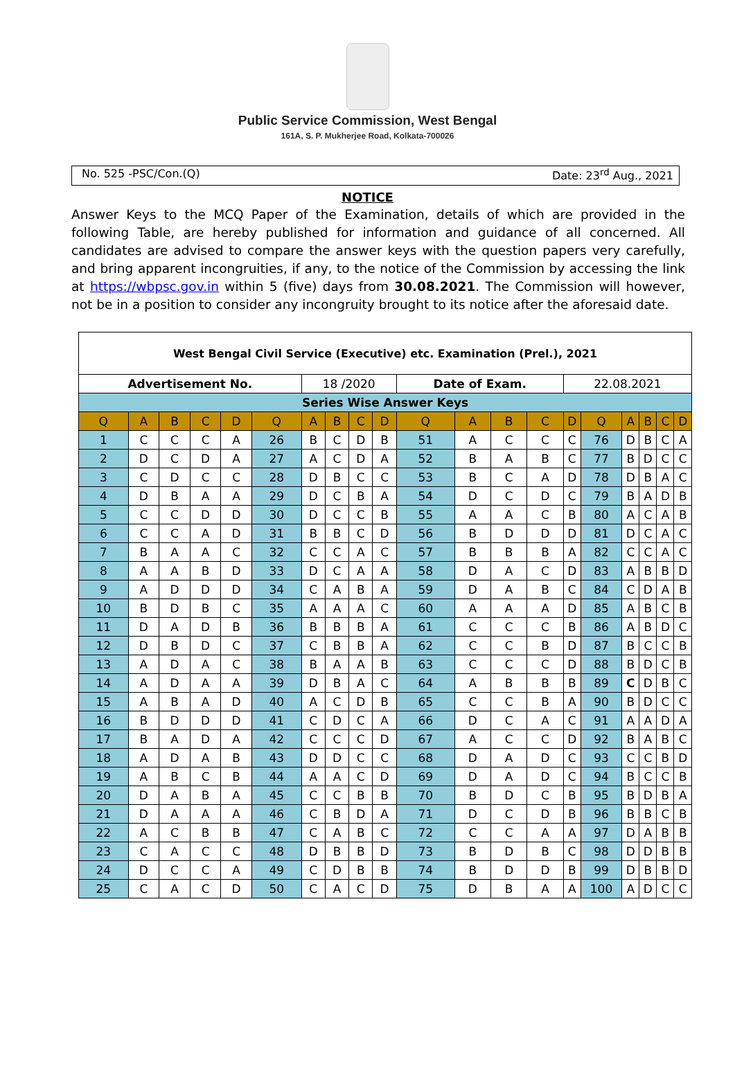Public Service Commission, West Bengal
161A, S. P. Mukherjee Road, Kolkata-700026
No. 525 -PSC/Con.(Q) Date: 23<sup>rd</sup> Aug., 2021
NOTICE
Answer Keys to the MCQ Paper of the Examination, details of which are provided in the following Table, are hereby published for information and guidance of all concerned. All candidates are advised to compare the answer keys with the question papers very carefully, and bring apparent incongruities, if any, to the notice of the Commission by accessing the link at https://wbpsc.gov.in within 5 (five) days from 30.08.2021. The Commission will however, not be in a position to consider any incongruity brought to its notice after the aforesaid date.
| West Bengal Civil Service (Executive) etc. Examination (Prel.), 2021 | | | | | | | | | | | | | | | | | | | |
| Advertisement No. | | | | | | 18 /2020 | | | | Date of Exam. | | | | 22.08.2021 | | | | | |
| Series Wise Answer Keys | | | | | | | | | | | | | | | | | | | |
| Q | A | B | C | D | Q | A | B | C | D | Q | A | B | C | D | Q | A | B | C | D |
| 1 | C | C | C | A | 26 | B | C | D | B | 51 | A | C | C | C | 76 | D | B | C | A |
| 2 | D | C | D | A | 27 | A | C | D | A | 52 | B | A | B | C | 77 | B | D | C | C |
| 3 | C | D | C | C | 28 | D | B | C | C | 53 | B | C | A | D | 78 | D | B | A | C |
| 4 | D | B | A | A | 29 | D | C | B | A | 54 | D | C | D | C | 79 | B | A | D | B |
| 5 | C | C | D | D | 30 | D | C | C | B | 55 | A | A | C | B | 80 | A | C | A | B |
| 6 | C | C | A | D | 31 | B | B | C | D | 56 | B | D | D | D | 81 | D | C | A | C |
| 7 | B | A | A | C | 32 | C | C | A | C | 57 | B | B | B | A | 82 | C | C | A | C |
| 8 | A | A | B | D | 33 | D | C | A | A | 58 | D | A | C | D | 83 | A | B | B | D |
| 9 | A | D | D | D | 34 | C | A | B | A | 59 | D | A | B | C | 84 | C | D | A | B |
| 10 | B | D | B | C | 35 | A | A | A | C | 60 | A | A | A | D | 85 | A | B | C | B |
| 11 | D | A | D | B | 36 | B | B | B | A | 61 | C | C | C | B | 86 | A | B | D | C |
| 12 | D | B | D | C | 37 | C | B | B | A | 62 | C | C | B | D | 87 | B | C | C | B |
| 13 | A | D | A | C | 38 | B | A | A | B | 63 | C | C | C | D | 88 | B | D | C | B |
| 14 | A | D | A | A | 39 | D | B | A | C | 64 | A | B | B | B | 89 | C | D | B | C |
| 15 | A | B | A | D | 40 | A | C | D | B | 65 | C | C | B | A | 90 | B | D | C | C |
| 16 | B | D | D | D | 41 | C | D | C | A | 66 | D | C | A | C | 91 | A | A | D | A |
| 17 | B | A | D | A | 42 | C | C | C | D | 67 | A | C | C | D | 92 | B | A | B | C |
| 18 | A | D | A | B | 43 | D | D | C | C | 68 | D | A | D | C | 93 | C | C | B | D |
| 19 | A | B | C | B | 44 | A | A | C | D | 69 | D | A | D | C | 94 | B | C | C | B |
| 20 | D | A | B | A | 45 | C | C | B | B | 70 | B | D | C | B | 95 | B | D | B | A |
| 21 | D | A | A | A | 46 | C | B | D | A | 71 | D | C | D | B | 96 | B | B | C | B |
| 22 | A | C | B | B | 47 | C | A | B | C | 72 | C | C | A | A | 97 | D | A | B | B |
| 23 | C | A | C | C | 48 | D | B | B | D | 73 | B | D | B | C | 98 | D | D | B | B |
| 24 | D | C | C | A | 49 | C | D | B | B | 74 | B | D | D | B | 99 | D | B | B | D |
| 25 | C | A | C | D | 50 | C | A | C | D | 75 | D | B | A | A | 100 | A | D | C | C |